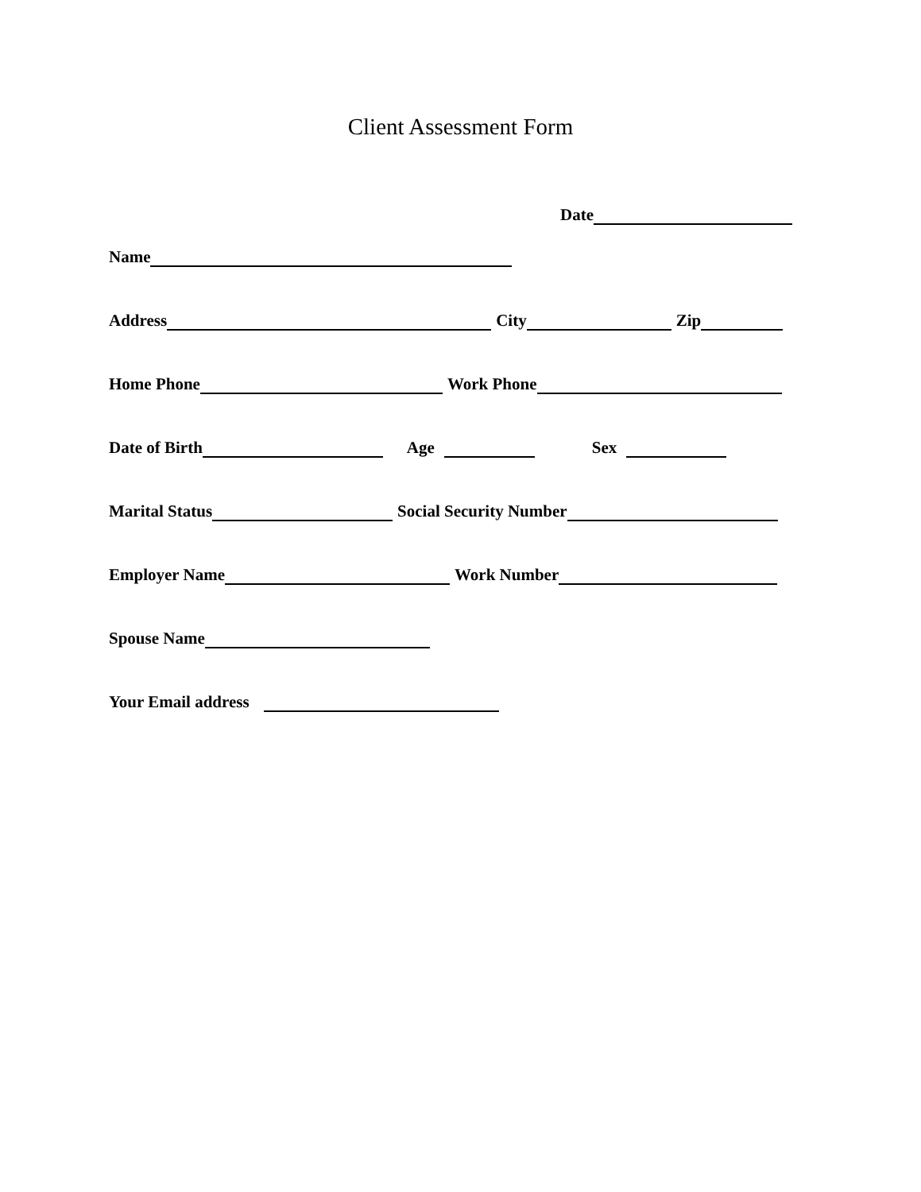Client Assessment Form
Date
Name
Address City Zip
Home Phone Work Phone
Date of Birth Age Sex
Marital Status Social Security Number
Employer Name Work Number
Spouse Name
Your Email address